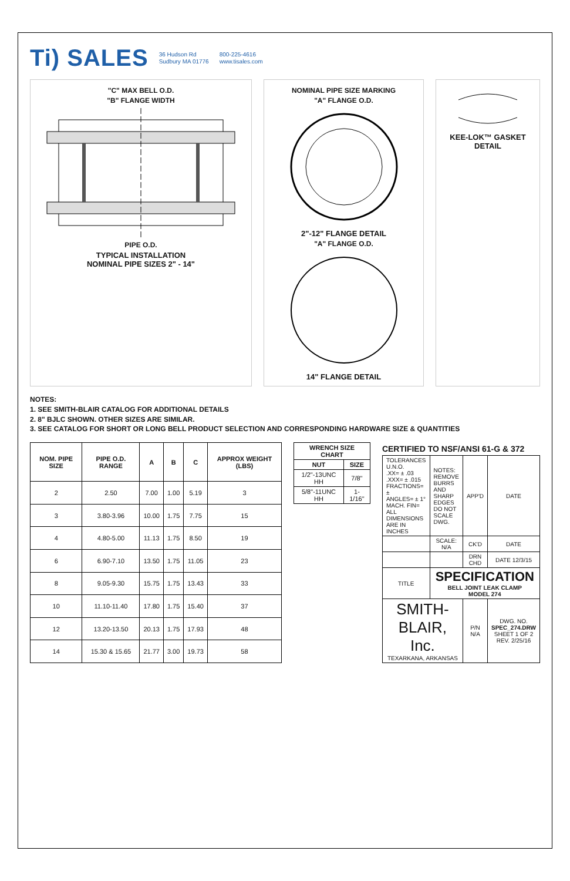Ti) SALES
36 Hudson Rd
Sudbury MA 01776
800-225-4616
www.tisales.com
"C" MAX BELL O.D.
"B" FLANGE WIDTH
PIPE O.D.
TYPICAL INSTALLATION
NOMINAL PIPE SIZES 2" - 14"
NOMINAL PIPE SIZE MARKING
"A" FLANGE O.D.
2"-12" FLANGE DETAIL
"A" FLANGE O.D.
14" FLANGE DETAIL
KEE-LOK™ GASKET DETAIL
NOTES:
1. SEE SMITH-BLAIR CATALOG FOR ADDITIONAL DETAILS
2. 8" BJLC SHOWN. OTHER SIZES ARE SIMILAR.
3. SEE CATALOG FOR SHORT OR LONG BELL PRODUCT SELECTION AND CORRESPONDING HARDWARE SIZE & QUANTITIES
| NOM. PIPE SIZE | PIPE O.D. RANGE | A | B | C | APPROX WEIGHT (LBS) |
| --- | --- | --- | --- | --- | --- |
| 2 | 2.50 | 7.00 | 1.00 | 5.19 | 3 |
| 3 | 3.80-3.96 | 10.00 | 1.75 | 7.75 | 15 |
| 4 | 4.80-5.00 | 11.13 | 1.75 | 8.50 | 19 |
| 6 | 6.90-7.10 | 13.50 | 1.75 | 11.05 | 23 |
| 8 | 9.05-9.30 | 15.75 | 1.75 | 13.43 | 33 |
| 10 | 11.10-11.40 | 17.80 | 1.75 | 15.40 | 37 |
| 12 | 13.20-13.50 | 20.13 | 1.75 | 17.93 | 48 |
| 14 | 15.30 & 15.65 | 21.77 | 3.00 | 19.73 | 58 |
| WRENCH SIZE CHART | |
| --- | --- |
| NUT | SIZE |
| 1/2"-13UNC HH | 7/8" |
| 5/8"-11UNC HH | 1-1/16" |
CERTIFIED TO NSF/ANSI 61-G & 372
| TOLERANCES U.N.O. .XX= ± .03 .XXX= ± .015 FRACTIONS= ± ANGLES= ± 1° MACH. FIN= ALL DIMENSIONS ARE IN INCHES | NOTES: REMOVE BURRS AND SHARP EDGES DO NOT SCALE DWG. | APP'D | DATE |
| | SCALE: N/A | CK'D | DATE |
| | | DRN CHD | DATE 12/3/15 |
| TITLE | SPECIFICATION BELL JOINT LEAK CLAMP MODEL 274 | | |
| SMITH-BLAIR, Inc. TEXARKANA, ARKANSAS | | P/N N/A | DWG. NO. SPEC_274.DRW SHEET 1 OF 2 REV. 2/25/16 |